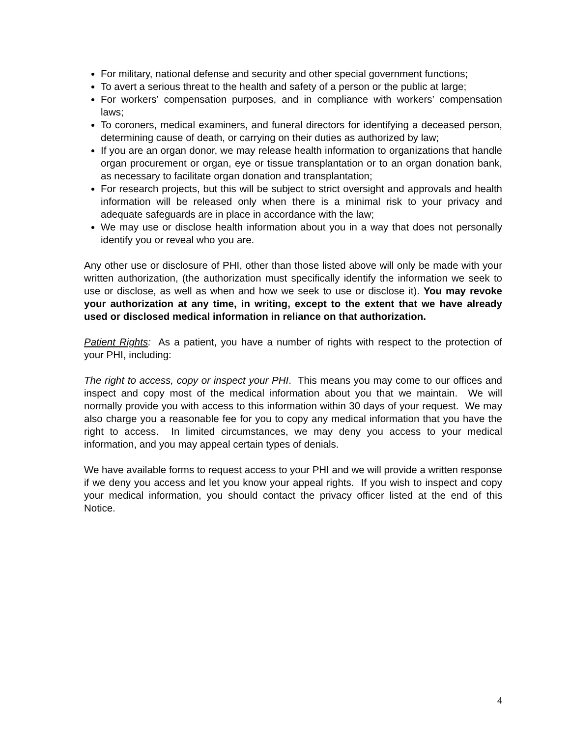For military, national defense and security and other special government functions;
To avert a serious threat to the health and safety of a person or the public at large;
For workers’ compensation purposes, and in compliance with workers’ compensation laws;
To coroners, medical examiners, and funeral directors for identifying a deceased person, determining cause of death, or carrying on their duties as authorized by law;
If you are an organ donor, we may release health information to organizations that handle organ procurement or organ, eye or tissue transplantation or to an organ donation bank, as necessary to facilitate organ donation and transplantation;
For research projects, but this will be subject to strict oversight and approvals and health information will be released only when there is a minimal risk to your privacy and adequate safeguards are in place in accordance with the law;
We may use or disclose health information about you in a way that does not personally identify you or reveal who you are.
Any other use or disclosure of PHI, other than those listed above will only be made with your written authorization, (the authorization must specifically identify the information we seek to use or disclose, as well as when and how we seek to use or disclose it). You may revoke your authorization at any time, in writing, except to the extent that we have already used or disclosed medical information in reliance on that authorization.
Patient Rights: As a patient, you have a number of rights with respect to the protection of your PHI, including:
The right to access, copy or inspect your PHI. This means you may come to our offices and inspect and copy most of the medical information about you that we maintain. We will normally provide you with access to this information within 30 days of your request. We may also charge you a reasonable fee for you to copy any medical information that you have the right to access. In limited circumstances, we may deny you access to your medical information, and you may appeal certain types of denials.
We have available forms to request access to your PHI and we will provide a written response if we deny you access and let you know your appeal rights. If you wish to inspect and copy your medical information, you should contact the privacy officer listed at the end of this Notice.
4